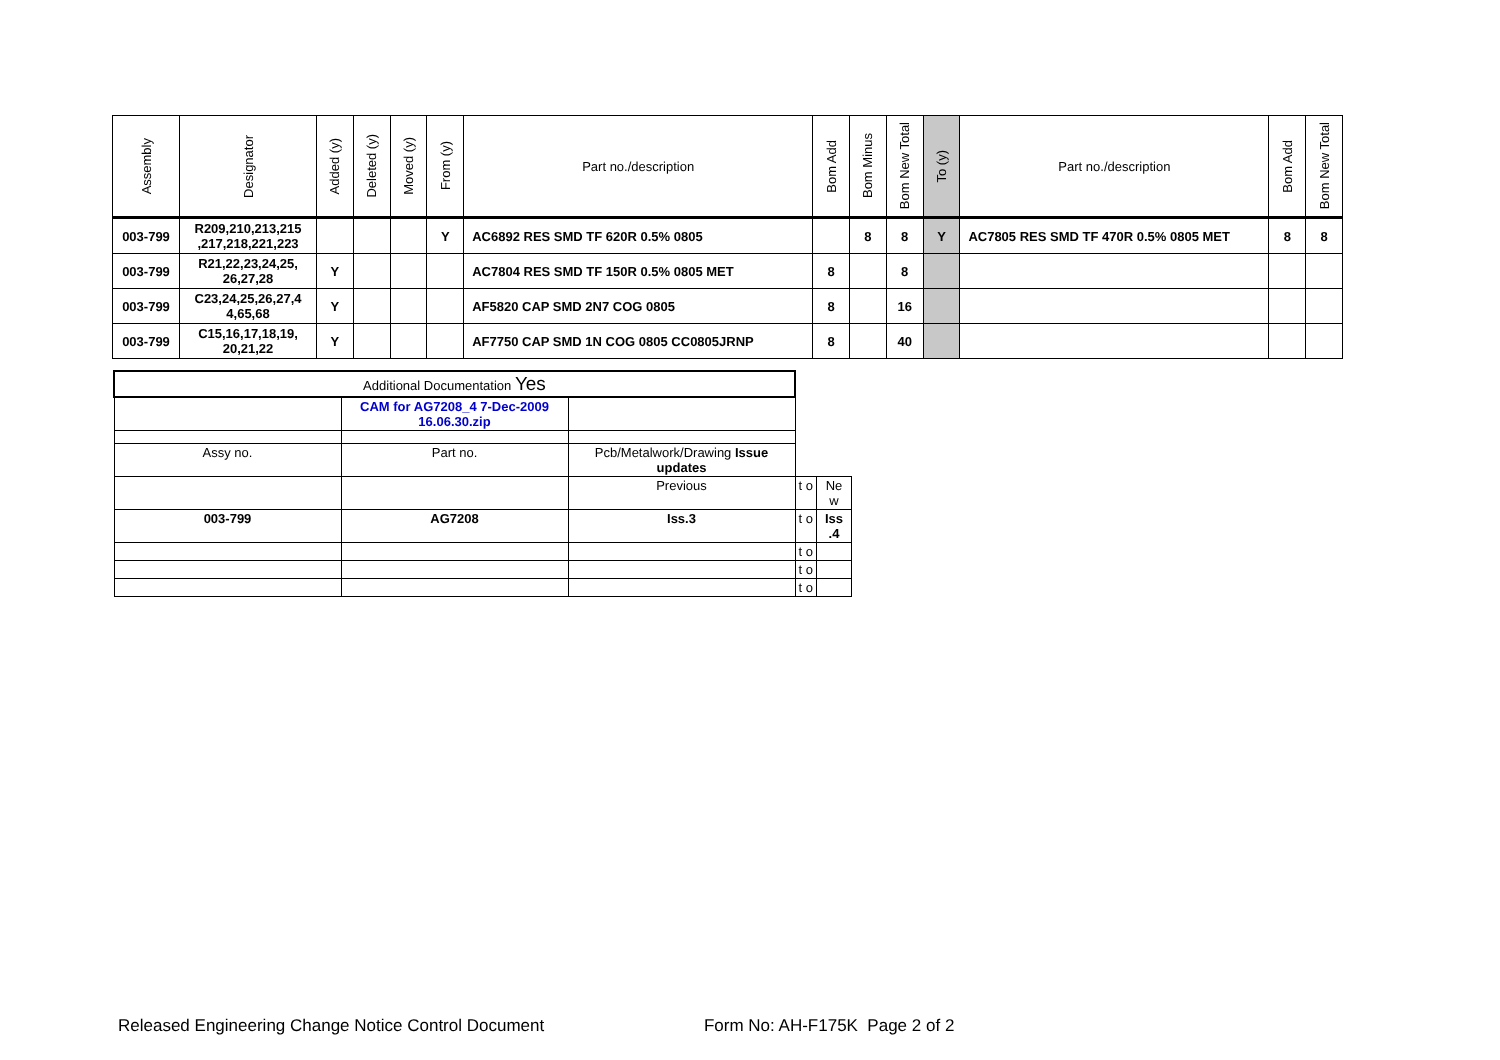| Assembly | Designator | Added (y) | Deleted (y) | Moved (y) | From (y) | Part no./description | Bom Add | Bom Minus | Bom New Total | To (y) | Part no./description | Bom Add | Bom New Total |
| --- | --- | --- | --- | --- | --- | --- | --- | --- | --- | --- | --- | --- | --- |
| 003-799 | R209,210,213,215 ,217,218,221,223 | | | | Y | AC6892 RES SMD TF 620R 0.5% 0805 | | 8 | 8 | Y | AC7805 RES SMD TF 470R 0.5% 0805 MET | 8 | 8 |
| 003-799 | R21,22,23,24,25, 26,27,28 | Y | | | | AC7804 RES SMD TF 150R 0.5% 0805 MET | 8 | | 8 | | | | |
| 003-799 | C23,24,25,26,27,4 4,65,68 | Y | | | | AF5820 CAP SMD 2N7 COG 0805 | 8 | | 16 | | | | |
| 003-799 | C15,16,17,18,19, 20,21,22 | Y | | | | AF7750 CAP SMD 1N COG 0805 CC0805JRNP | 8 | | 40 | | | | |
| Additional Documentation Yes | | | | |
| | CAM for AG7208_4 7-Dec-2009 16.06.30.zip | | | |
| Assy no. | Part no. | Pcb/Metalwork/Drawing Issue updates | | |
| | | Previous | t o | Ne w |
| 003-799 | AG7208 | Iss.3 | t o | Iss .4 |
| | | | t o | |
| | | | t o | |
| | | | t o | |
Released Engineering Change Notice Control Document Form No: AH-F175K Page 2 of 2